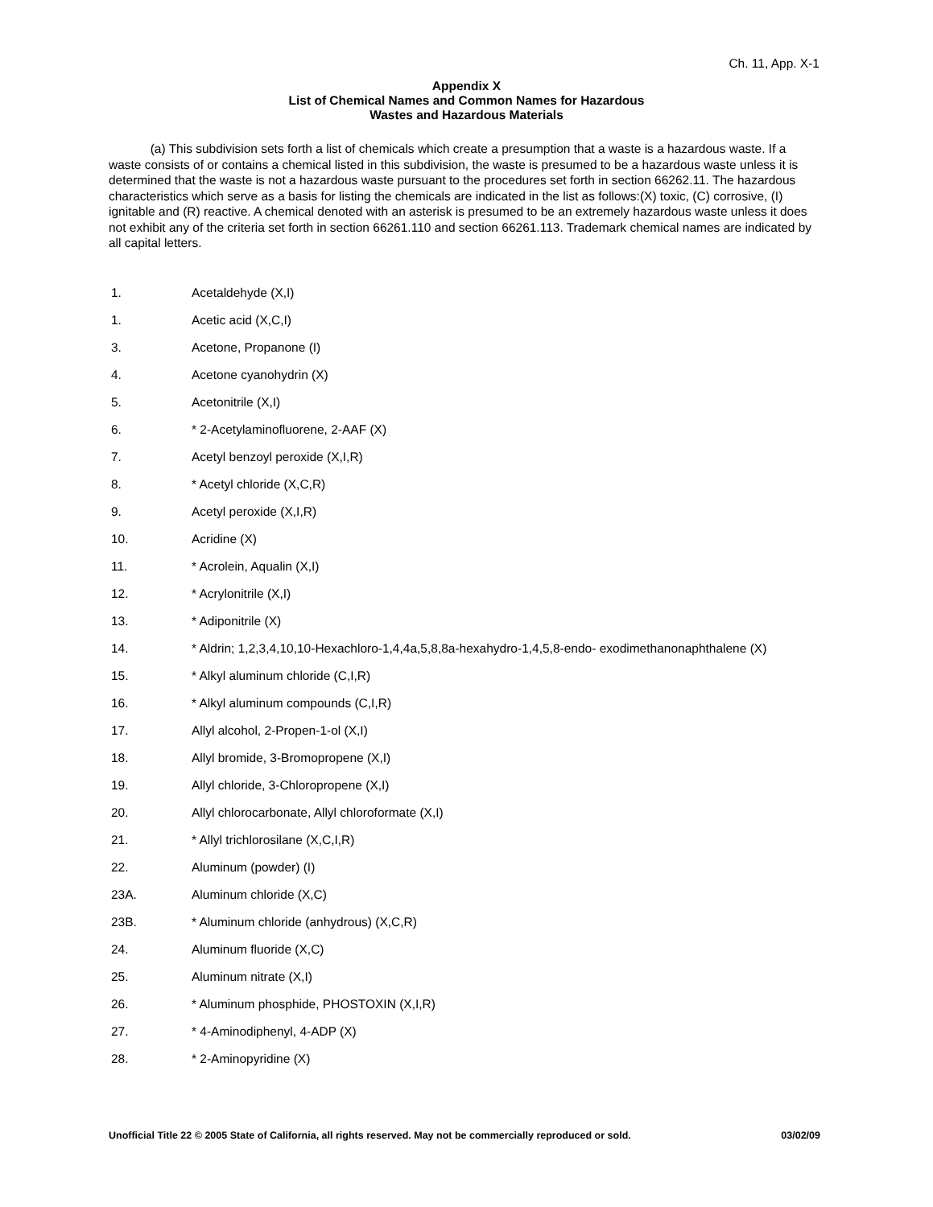Ch. 11, App. X-1
Appendix X
List of Chemical Names and Common Names for Hazardous
Wastes and Hazardous Materials
(a) This subdivision sets forth a list of chemicals which create a presumption that a waste is a hazardous waste. If a waste consists of or contains a chemical listed in this subdivision, the waste is presumed to be a hazardous waste unless it is determined that the waste is not a hazardous waste pursuant to the procedures set forth in section 66262.11. The hazardous characteristics which serve as a basis for listing the chemicals are indicated in the list as follows:(X) toxic, (C) corrosive, (I) ignitable and (R) reactive. A chemical denoted with an asterisk is presumed to be an extremely hazardous waste unless it does not exhibit any of the criteria set forth in section 66261.110 and section 66261.113. Trademark chemical names are indicated by all capital letters.
| 1. | Acetaldehyde (X,I) |
| 1. | Acetic acid (X,C,I) |
| 3. | Acetone, Propanone (I) |
| 4. | Acetone cyanohydrin (X) |
| 5. | Acetonitrile (X,I) |
| 6. | * 2-Acetylaminofluorene, 2-AAF (X) |
| 7. | Acetyl benzoyl peroxide (X,I,R) |
| 8. | * Acetyl chloride (X,C,R) |
| 9. | Acetyl peroxide (X,I,R) |
| 10. | Acridine (X) |
| 11. | * Acrolein, Aqualin (X,I) |
| 12. | * Acrylonitrile (X,I) |
| 13. | * Adiponitrile (X) |
| 14. | * Aldrin; 1,2,3,4,10,10-Hexachloro-1,4,4a,5,8,8a-hexahydro-1,4,5,8-endo- exodimethanonaphthalene (X) |
| 15. | * Alkyl aluminum chloride (C,I,R) |
| 16. | * Alkyl aluminum compounds (C,I,R) |
| 17. | Allyl alcohol, 2-Propen-1-ol (X,I) |
| 18. | Allyl bromide, 3-Bromopropene (X,I) |
| 19. | Allyl chloride, 3-Chloropropene (X,I) |
| 20. | Allyl chlorocarbonate, Allyl chloroformate (X,I) |
| 21. | * Allyl trichlorosilane (X,C,I,R) |
| 22. | Aluminum (powder) (I) |
| 23A. | Aluminum chloride (X,C) |
| 23B. | * Aluminum chloride (anhydrous) (X,C,R) |
| 24. | Aluminum fluoride (X,C) |
| 25. | Aluminum nitrate (X,I) |
| 26. | * Aluminum phosphide, PHOSTOXIN (X,I,R) |
| 27. | * 4-Aminodiphenyl, 4-ADP (X) |
| 28. | * 2-Aminopyridine (X) |
Unofficial Title 22 © 2005 State of California, all rights reserved. May not be commercially reproduced or sold. 03/02/09